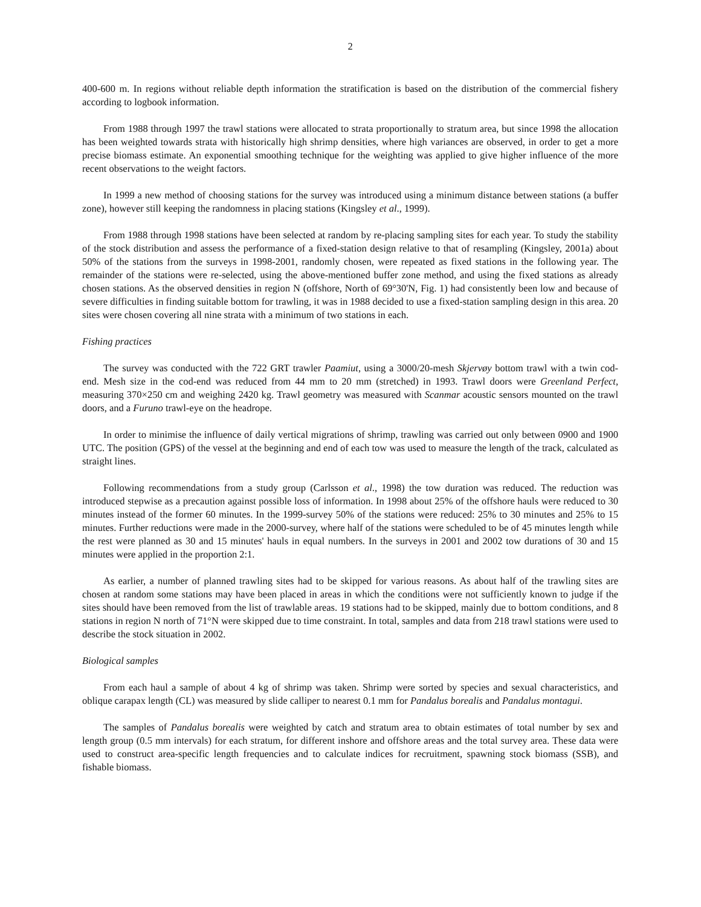2
400-600 m. In regions without reliable depth information the stratification is based on the distribution of the commercial fishery according to logbook information.
From 1988 through 1997 the trawl stations were allocated to strata proportionally to stratum area, but since 1998 the allocation has been weighted towards strata with historically high shrimp densities, where high variances are observed, in order to get a more precise biomass estimate. An exponential smoothing technique for the weighting was applied to give higher influence of the more recent observations to the weight factors.
In 1999 a new method of choosing stations for the survey was introduced using a minimum distance between stations (a buffer zone), however still keeping the randomness in placing stations (Kingsley et al., 1999).
From 1988 through 1998 stations have been selected at random by re-placing sampling sites for each year. To study the stability of the stock distribution and assess the performance of a fixed-station design relative to that of resampling (Kingsley, 2001a) about 50% of the stations from the surveys in 1998-2001, randomly chosen, were repeated as fixed stations in the following year. The remainder of the stations were re-selected, using the above-mentioned buffer zone method, and using the fixed stations as already chosen stations. As the observed densities in region N (offshore, North of 69°30'N, Fig. 1) had consistently been low and because of severe difficulties in finding suitable bottom for trawling, it was in 1988 decided to use a fixed-station sampling design in this area. 20 sites were chosen covering all nine strata with a minimum of two stations in each.
Fishing practices
The survey was conducted with the 722 GRT trawler Paamiut, using a 3000/20-mesh Skjervøy bottom trawl with a twin cod-end. Mesh size in the cod-end was reduced from 44 mm to 20 mm (stretched) in 1993. Trawl doors were Greenland Perfect, measuring 370×250 cm and weighing 2420 kg. Trawl geometry was measured with Scanmar acoustic sensors mounted on the trawl doors, and a Furuno trawl-eye on the headrope.
In order to minimise the influence of daily vertical migrations of shrimp, trawling was carried out only between 0900 and 1900 UTC. The position (GPS) of the vessel at the beginning and end of each tow was used to measure the length of the track, calculated as straight lines.
Following recommendations from a study group (Carlsson et al., 1998) the tow duration was reduced. The reduction was introduced stepwise as a precaution against possible loss of information. In 1998 about 25% of the offshore hauls were reduced to 30 minutes instead of the former 60 minutes. In the 1999-survey 50% of the stations were reduced: 25% to 30 minutes and 25% to 15 minutes. Further reductions were made in the 2000-survey, where half of the stations were scheduled to be of 45 minutes length while the rest were planned as 30 and 15 minutes' hauls in equal numbers. In the surveys in 2001 and 2002 tow durations of 30 and 15 minutes were applied in the proportion 2:1.
As earlier, a number of planned trawling sites had to be skipped for various reasons. As about half of the trawling sites are chosen at random some stations may have been placed in areas in which the conditions were not sufficiently known to judge if the sites should have been removed from the list of trawlable areas. 19 stations had to be skipped, mainly due to bottom conditions, and 8 stations in region N north of 71°N were skipped due to time constraint. In total, samples and data from 218 trawl stations were used to describe the stock situation in 2002.
Biological samples
From each haul a sample of about 4 kg of shrimp was taken. Shrimp were sorted by species and sexual characteristics, and oblique carapax length (CL) was measured by slide calliper to nearest 0.1 mm for Pandalus borealis and Pandalus montagui.
The samples of Pandalus borealis were weighted by catch and stratum area to obtain estimates of total number by sex and length group (0.5 mm intervals) for each stratum, for different inshore and offshore areas and the total survey area. These data were used to construct area-specific length frequencies and to calculate indices for recruitment, spawning stock biomass (SSB), and fishable biomass.